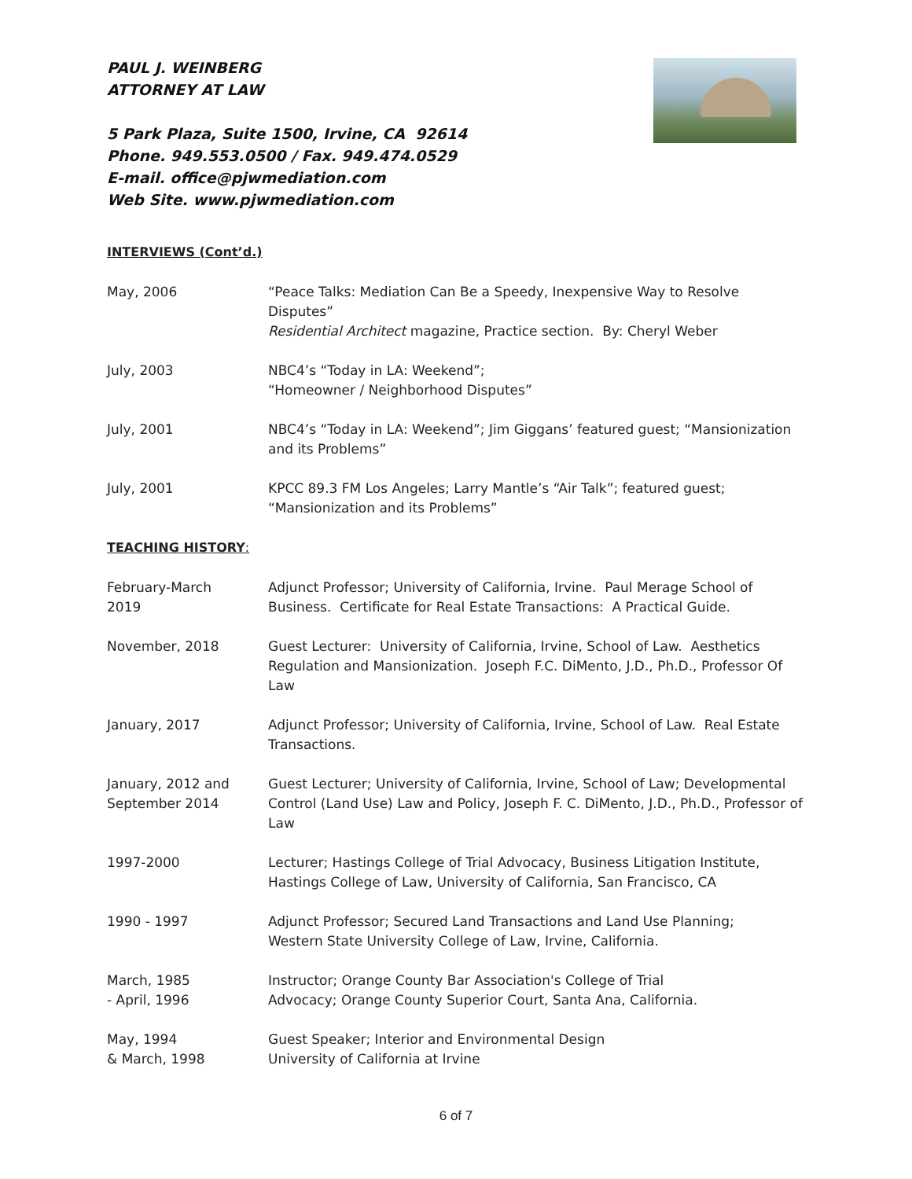PAUL J. WEINBERG
ATTORNEY AT LAW
5 Park Plaza, Suite 1500, Irvine, CA 92614
Phone. 949.553.0500 / Fax. 949.474.0529
E-mail. office@pjwmediation.com
Web Site. www.pjwmediation.com
INTERVIEWS (Cont’d.)
May, 2006 “Peace Talks: Mediation Can Be a Speedy, Inexpensive Way to Resolve Disputes”
Residential Architect magazine, Practice section. By: Cheryl Weber
July, 2003 NBC4’s “Today in LA: Weekend”;
“Homeowner / Neighborhood Disputes”
July, 2001 NBC4’s “Today in LA: Weekend”; Jim Giggans’ featured guest; “Mansionization and its Problems”
July, 2001 KPCC 89.3 FM Los Angeles; Larry Mantle’s “Air Talk”; featured guest;
“Mansionization and its Problems”
TEACHING HISTORY:
February-March
2019
Adjunct Professor; University of California, Irvine. Paul Merage School of Business. Certificate for Real Estate Transactions: A Practical Guide.
November, 2018 Guest Lecturer: University of California, Irvine, School of Law. Aesthetics Regulation and Mansionization. Joseph F.C. DiMento, J.D., Ph.D., Professor Of Law
January, 2017 Adjunct Professor; University of California, Irvine, School of Law. Real Estate Transactions.
January, 2012 and
September 2014
Guest Lecturer; University of California, Irvine, School of Law; Developmental Control (Land Use) Law and Policy, Joseph F. C. DiMento, J.D., Ph.D., Professor of Law
1997-2000 Lecturer; Hastings College of Trial Advocacy, Business Litigation Institute, Hastings College of Law, University of California, San Francisco, CA
1990 - 1997 Adjunct Professor; Secured Land Transactions and Land Use Planning;
Western State University College of Law, Irvine, California.
March, 1985
- April, 1996
Instructor; Orange County Bar Association's College of Trial
Advocacy; Orange County Superior Court, Santa Ana, California.
May, 1994
& March, 1998
Guest Speaker; Interior and Environmental Design
University of California at Irvine
6 of 7